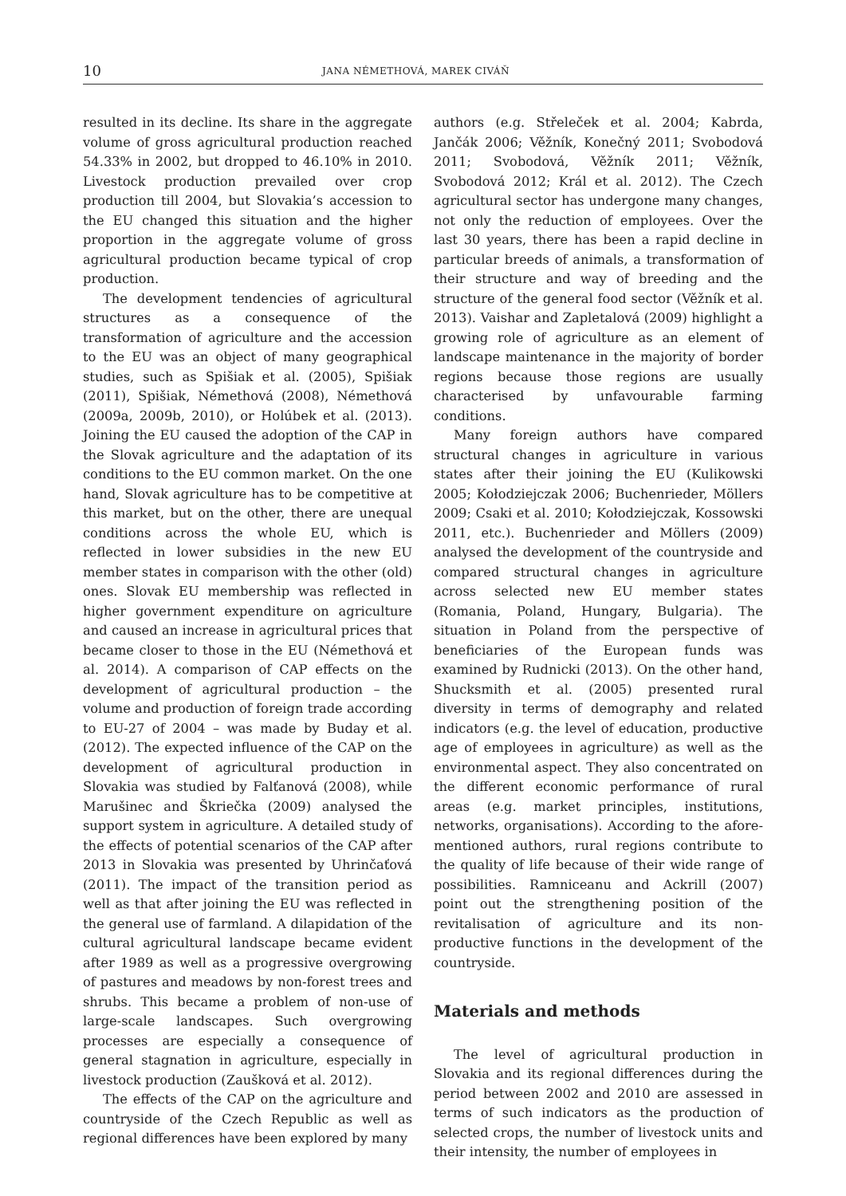10
JANA NÉMETHOVÁ, MAREK CIVÁŇ
resulted in its decline. Its share in the aggregate volume of gross agricultural production reached 54.33% in 2002, but dropped to 46.10% in 2010. Livestock production prevailed over crop production till 2004, but Slovakia’s accession to the EU changed this situation and the higher proportion in the aggregate volume of gross agricultural production became typical of crop production.
The development tendencies of agricultural structures as a consequence of the transformation of agriculture and the accession to the EU was an object of many geographical studies, such as Spišiak et al. (2005), Spišiak (2011), Spišiak, Némethová (2008), Némethová (2009a, 2009b, 2010), or Holúbek et al. (2013). Joining the EU caused the adoption of the CAP in the Slovak agriculture and the adaptation of its conditions to the EU common market. On the one hand, Slovak agriculture has to be competitive at this market, but on the other, there are unequal conditions across the whole EU, which is reflected in lower subsidies in the new EU member states in comparison with the other (old) ones. Slovak EU membership was reflected in higher government expenditure on agriculture and caused an increase in agricultural prices that became closer to those in the EU (Némethová et al. 2014). A comparison of CAP effects on the development of agricultural production – the volume and production of foreign trade according to EU-27 of 2004 – was made by Buday et al. (2012). The expected influence of the CAP on the development of agricultural production in Slovakia was studied by Falťanová (2008), while Marušinec and Škriečka (2009) analysed the support system in agriculture. A detailed study of the effects of potential scenarios of the CAP after 2013 in Slovakia was presented by Uhrinčaťová (2011). The impact of the transition period as well as that after joining the EU was reflected in the general use of farmland. A dilapidation of the cultural agricultural landscape became evident after 1989 as well as a progressive overgrowing of pastures and meadows by non-forest trees and shrubs. This became a problem of non-use of large-scale landscapes. Such overgrowing processes are especially a consequence of general stagnation in agriculture, especially in livestock production (Zaušková et al. 2012).
The effects of the CAP on the agriculture and countryside of the Czech Republic as well as regional differences have been explored by many
authors (e.g. Střeleček et al. 2004; Kabrda, Jančák 2006; Věžník, Konečný 2011; Svobodová 2011; Svobodová, Věžník 2011; Věžník, Svobodová 2012; Král et al. 2012). The Czech agricultural sector has undergone many changes, not only the reduction of employees. Over the last 30 years, there has been a rapid decline in particular breeds of animals, a transformation of their structure and way of breeding and the structure of the general food sector (Věžník et al. 2013). Vaishar and Zapletalová (2009) highlight a growing role of agriculture as an element of landscape maintenance in the majority of border regions because those regions are usually characterised by unfavourable farming conditions.
Many foreign authors have compared structural changes in agriculture in various states after their joining the EU (Kulikowski 2005; Kołodziejczak 2006; Buchenrieder, Möllers 2009; Csaki et al. 2010; Kołodziejczak, Kossowski 2011, etc.). Buchenrieder and Möllers (2009) analysed the development of the countryside and compared structural changes in agriculture across selected new EU member states (Romania, Poland, Hungary, Bulgaria). The situation in Poland from the perspective of beneficiaries of the European funds was examined by Rudnicki (2013). On the other hand, Shucksmith et al. (2005) presented rural diversity in terms of demography and related indicators (e.g. the level of education, productive age of employees in agriculture) as well as the environmental aspect. They also concentrated on the different economic performance of rural areas (e.g. market principles, institutions, networks, organisations). According to the afore-mentioned authors, rural regions contribute to the quality of life because of their wide range of possibilities. Ramniceanu and Ackrill (2007) point out the strengthening position of the revitalisation of agriculture and its non-productive functions in the development of the countryside.
Materials and methods
The level of agricultural production in Slovakia and its regional differences during the period between 2002 and 2010 are assessed in terms of such indicators as the production of selected crops, the number of livestock units and their intensity, the number of employees in